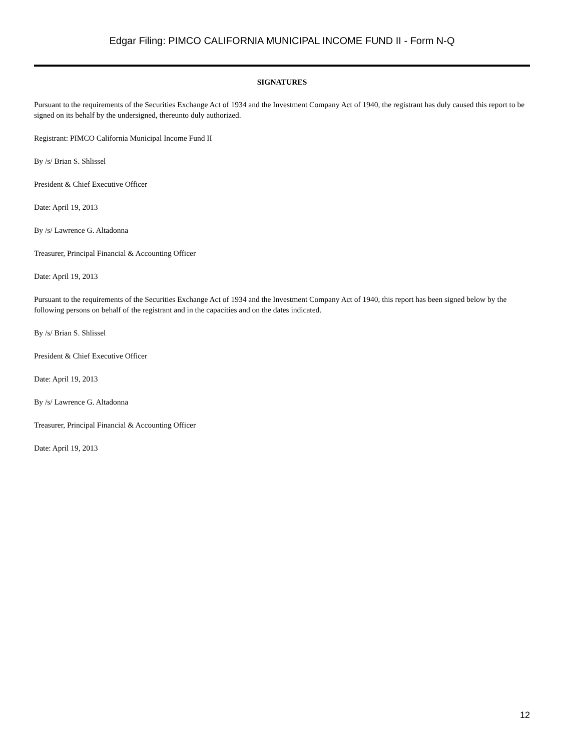Edgar Filing: PIMCO CALIFORNIA MUNICIPAL INCOME FUND II - Form N-Q
SIGNATURES
Pursuant to the requirements of the Securities Exchange Act of 1934 and the Investment Company Act of 1940, the registrant has duly caused this report to be signed on its behalf by the undersigned, thereunto duly authorized.
Registrant: PIMCO California Municipal Income Fund II
By /s/ Brian S. Shlissel
President & Chief Executive Officer
Date: April 19, 2013
By /s/ Lawrence G. Altadonna
Treasurer, Principal Financial & Accounting Officer
Date: April 19, 2013
Pursuant to the requirements of the Securities Exchange Act of 1934 and the Investment Company Act of 1940, this report has been signed below by the following persons on behalf of the registrant and in the capacities and on the dates indicated.
By /s/ Brian S. Shlissel
President & Chief Executive Officer
Date: April 19, 2013
By /s/ Lawrence G. Altadonna
Treasurer, Principal Financial & Accounting Officer
Date: April 19, 2013
12